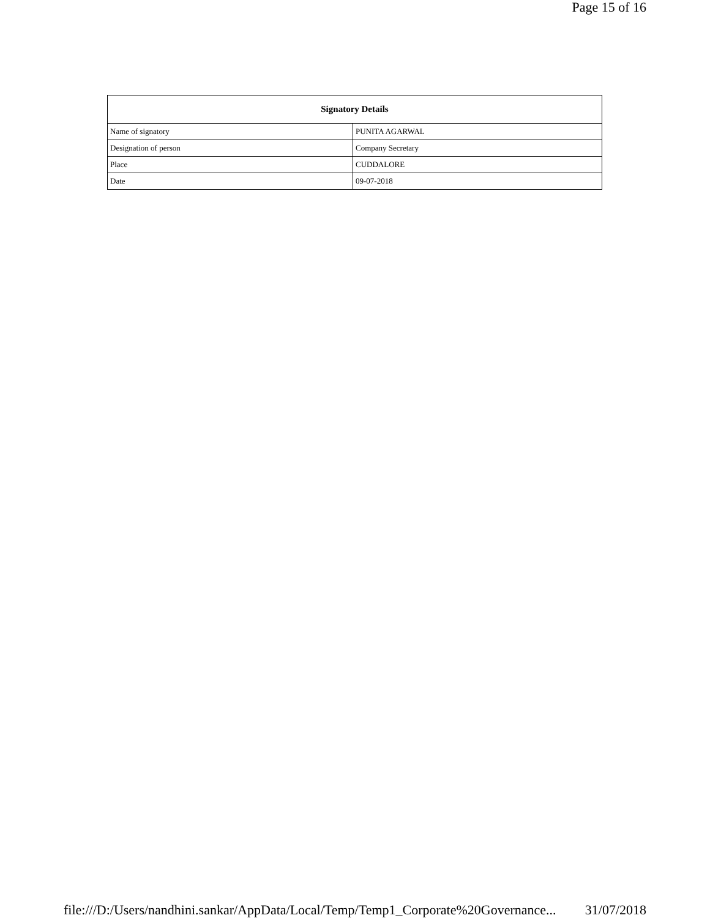Page 15 of 16
| Signatory Details | |
| --- | --- |
| Name of signatory | PUNITA AGARWAL |
| Designation of person | Company Secretary |
| Place | CUDDALORE |
| Date | 09-07-2018 |
file:///D:/Users/nandhini.sankar/AppData/Local/Temp/Temp1_Corporate%20Governance... 31/07/2018